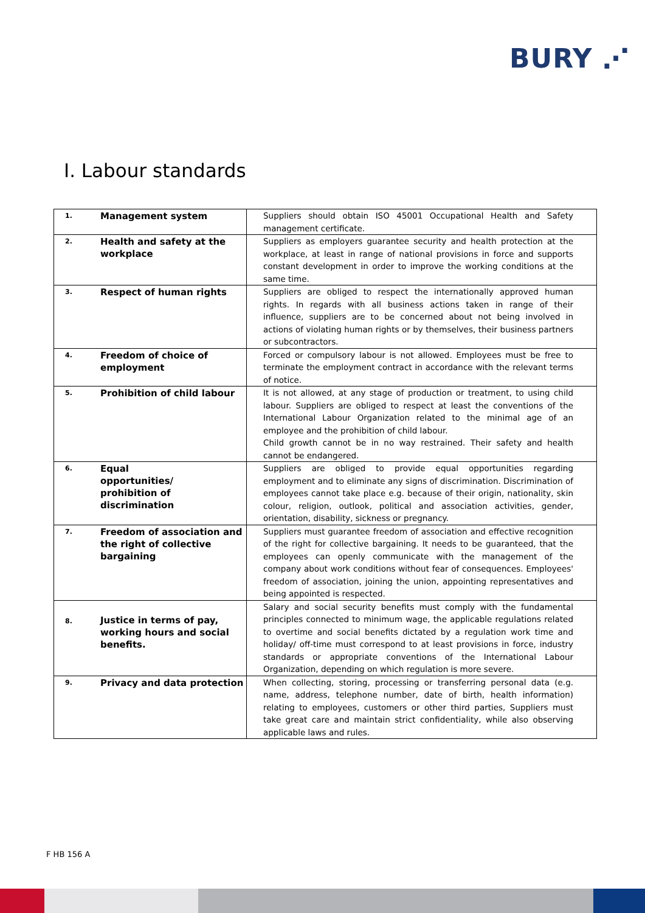BURY ⋰
I. Labour standards
| 1. | Management system | Suppliers should obtain ISO 45001 Occupational Health and Safety management certificate. |
| 2. | Health and safety at the workplace | Suppliers as employers guarantee security and health protection at the workplace, at least in range of national provisions in force and supports constant development in order to improve the working conditions at the same time. |
| 3. | Respect of human rights | Suppliers are obliged to respect the internationally approved human rights. In regards with all business actions taken in range of their influence, suppliers are to be concerned about not being involved in actions of violating human rights or by themselves, their business partners or subcontractors. |
| 4. | Freedom of choice of employment | Forced or compulsory labour is not allowed. Employees must be free to terminate the employment contract in accordance with the relevant terms of notice. |
| 5. | Prohibition of child labour | It is not allowed, at any stage of production or treatment, to using child labour. Suppliers are obliged to respect at least the conventions of the International Labour Organization related to the minimal age of an employee and the prohibition of child labour. Child growth cannot be in no way restrained. Their safety and health cannot be endangered. |
| 6. | Equal opportunities/ prohibition of discrimination | Suppliers are obliged to provide equal opportunities regarding employment and to eliminate any signs of discrimination. Discrimination of employees cannot take place e.g. because of their origin, nationality, skin colour, religion, outlook, political and association activities, gender, orientation, disability, sickness or pregnancy. |
| 7. | Freedom of association and the right of collective bargaining | Suppliers must guarantee freedom of association and effective recognition of the right for collective bargaining. It needs to be guaranteed, that the employees can openly communicate with the management of the company about work conditions without fear of consequences. Employees' freedom of association, joining the union, appointing representatives and being appointed is respected. |
| 8. | Justice in terms of pay, working hours and social benefits. | Salary and social security benefits must comply with the fundamental principles connected to minimum wage, the applicable regulations related to overtime and social benefits dictated by a regulation work time and holiday/ off-time must correspond to at least provisions in force, industry standards or appropriate conventions of the International Labour Organization, depending on which regulation is more severe. |
| 9. | Privacy and data protection | When collecting, storing, processing or transferring personal data (e.g. name, address, telephone number, date of birth, health information) relating to employees, customers or other third parties, Suppliers must take great care and maintain strict confidentiality, while also observing applicable laws and rules. |
F HB 156 A